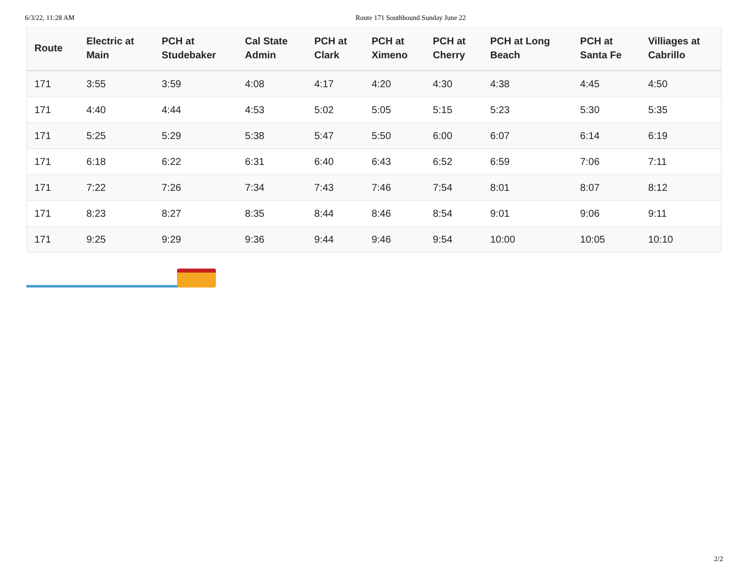6/3/22, 11:28 AM Route 171 Southbound Sunday June 22
| Route | Electric at Main | PCH at Studebaker | Cal State Admin | PCH at Clark | PCH at Ximeno | PCH at Cherry | PCH at Long Beach | PCH at Santa Fe | Villiages at Cabrillo |
| --- | --- | --- | --- | --- | --- | --- | --- | --- | --- |
| 171 | 3:55 | 3:59 | 4:08 | 4:17 | 4:20 | 4:30 | 4:38 | 4:45 | 4:50 |
| 171 | 4:40 | 4:44 | 4:53 | 5:02 | 5:05 | 5:15 | 5:23 | 5:30 | 5:35 |
| 171 | 5:25 | 5:29 | 5:38 | 5:47 | 5:50 | 6:00 | 6:07 | 6:14 | 6:19 |
| 171 | 6:18 | 6:22 | 6:31 | 6:40 | 6:43 | 6:52 | 6:59 | 7:06 | 7:11 |
| 171 | 7:22 | 7:26 | 7:34 | 7:43 | 7:46 | 7:54 | 8:01 | 8:07 | 8:12 |
| 171 | 8:23 | 8:27 | 8:35 | 8:44 | 8:46 | 8:54 | 9:01 | 9:06 | 9:11 |
| 171 | 9:25 | 9:29 | 9:36 | 9:44 | 9:46 | 9:54 | 10:00 | 10:05 | 10:10 |
2/2